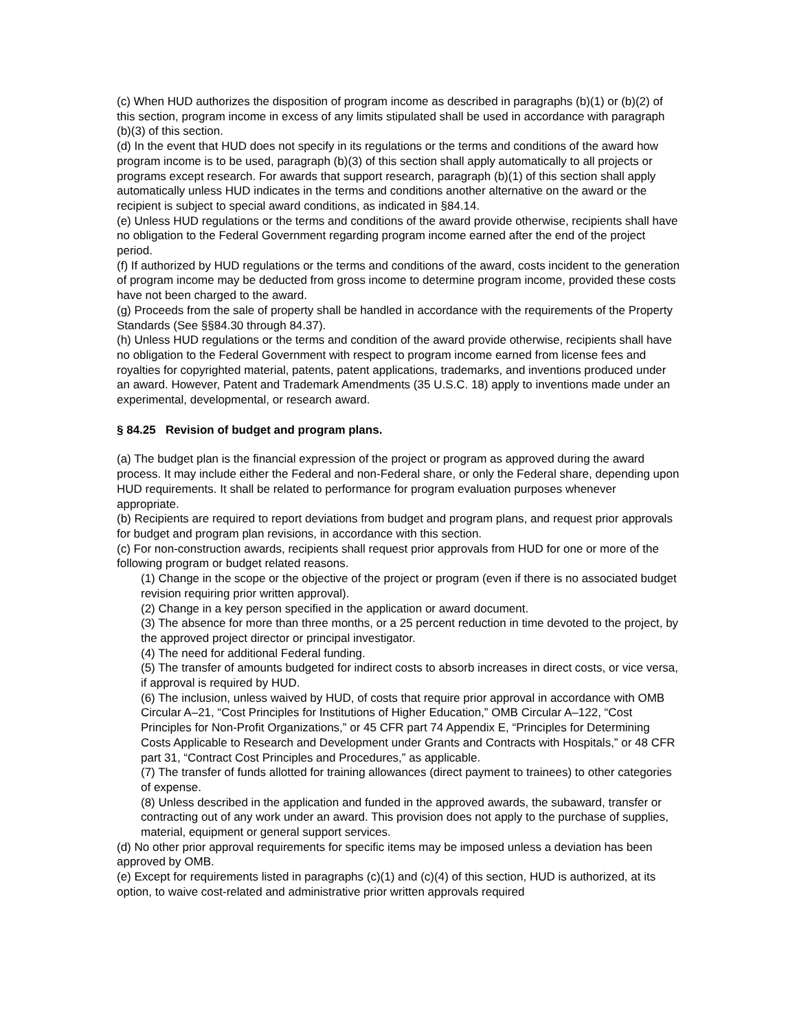(c) When HUD authorizes the disposition of program income as described in paragraphs (b)(1) or (b)(2) of this section, program income in excess of any limits stipulated shall be used in accordance with paragraph (b)(3) of this section.
(d) In the event that HUD does not specify in its regulations or the terms and conditions of the award how program income is to be used, paragraph (b)(3) of this section shall apply automatically to all projects or programs except research. For awards that support research, paragraph (b)(1) of this section shall apply automatically unless HUD indicates in the terms and conditions another alternative on the award or the recipient is subject to special award conditions, as indicated in §84.14.
(e) Unless HUD regulations or the terms and conditions of the award provide otherwise, recipients shall have no obligation to the Federal Government regarding program income earned after the end of the project period.
(f) If authorized by HUD regulations or the terms and conditions of the award, costs incident to the generation of program income may be deducted from gross income to determine program income, provided these costs have not been charged to the award.
(g) Proceeds from the sale of property shall be handled in accordance with the requirements of the Property Standards (See §§84.30 through 84.37).
(h) Unless HUD regulations or the terms and condition of the award provide otherwise, recipients shall have no obligation to the Federal Government with respect to program income earned from license fees and royalties for copyrighted material, patents, patent applications, trademarks, and inventions produced under an award. However, Patent and Trademark Amendments (35 U.S.C. 18) apply to inventions made under an experimental, developmental, or research award.
§ 84.25 Revision of budget and program plans.
(a) The budget plan is the financial expression of the project or program as approved during the award process. It may include either the Federal and non-Federal share, or only the Federal share, depending upon HUD requirements. It shall be related to performance for program evaluation purposes whenever appropriate.
(b) Recipients are required to report deviations from budget and program plans, and request prior approvals for budget and program plan revisions, in accordance with this section.
(c) For non-construction awards, recipients shall request prior approvals from HUD for one or more of the following program or budget related reasons.
(1) Change in the scope or the objective of the project or program (even if there is no associated budget revision requiring prior written approval).
(2) Change in a key person specified in the application or award document.
(3) The absence for more than three months, or a 25 percent reduction in time devoted to the project, by the approved project director or principal investigator.
(4) The need for additional Federal funding.
(5) The transfer of amounts budgeted for indirect costs to absorb increases in direct costs, or vice versa, if approval is required by HUD.
(6) The inclusion, unless waived by HUD, of costs that require prior approval in accordance with OMB Circular A–21, “Cost Principles for Institutions of Higher Education,” OMB Circular A–122, “Cost Principles for Non-Profit Organizations,” or 45 CFR part 74 Appendix E, “Principles for Determining Costs Applicable to Research and Development under Grants and Contracts with Hospitals,” or 48 CFR part 31, “Contract Cost Principles and Procedures,” as applicable.
(7) The transfer of funds allotted for training allowances (direct payment to trainees) to other categories of expense.
(8) Unless described in the application and funded in the approved awards, the subaward, transfer or contracting out of any work under an award. This provision does not apply to the purchase of supplies, material, equipment or general support services.
(d) No other prior approval requirements for specific items may be imposed unless a deviation has been approved by OMB.
(e) Except for requirements listed in paragraphs (c)(1) and (c)(4) of this section, HUD is authorized, at its option, to waive cost-related and administrative prior written approvals required